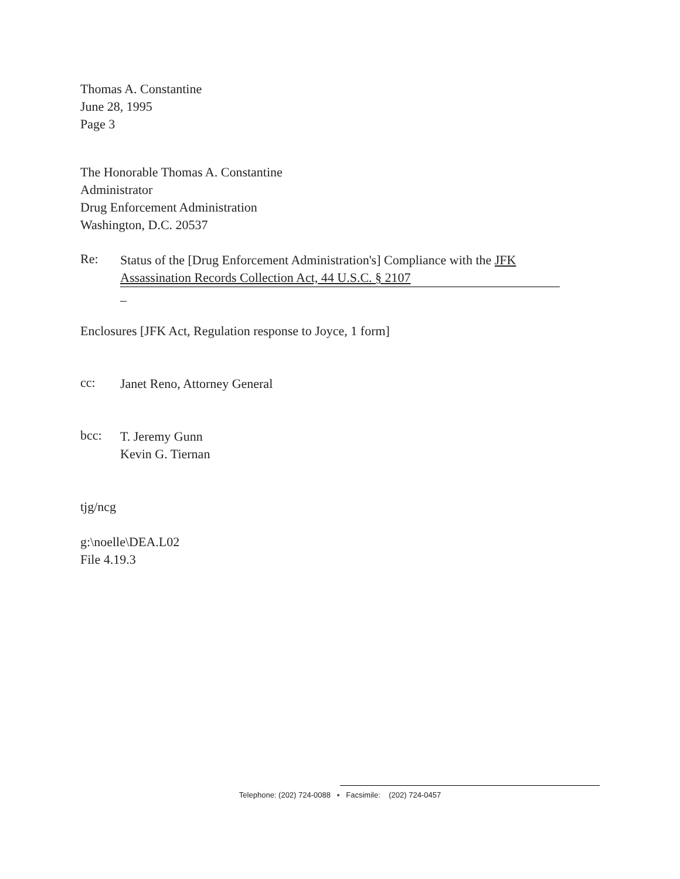Thomas A. Constantine
June 28, 1995
Page 3
The Honorable Thomas A. Constantine
Administrator
Drug Enforcement Administration
Washington, D.C. 20537
Re:
Status of the [Drug Enforcement Administration's] Compliance with the JFK
Assassination Records Collection Act, 44 U.S.C. § 2107
_
Enclosures [JFK Act, Regulation response to Joyce, 1 form]
cc:
Janet Reno, Attorney General
bcc:
T. Jeremy Gunn
Kevin G. Tiernan
tjg/ncg
g:\noelle\DEA.L02
File 4.19.3
Telephone: (202) 724-0088 ▪ Facsimile: (202) 724-0457